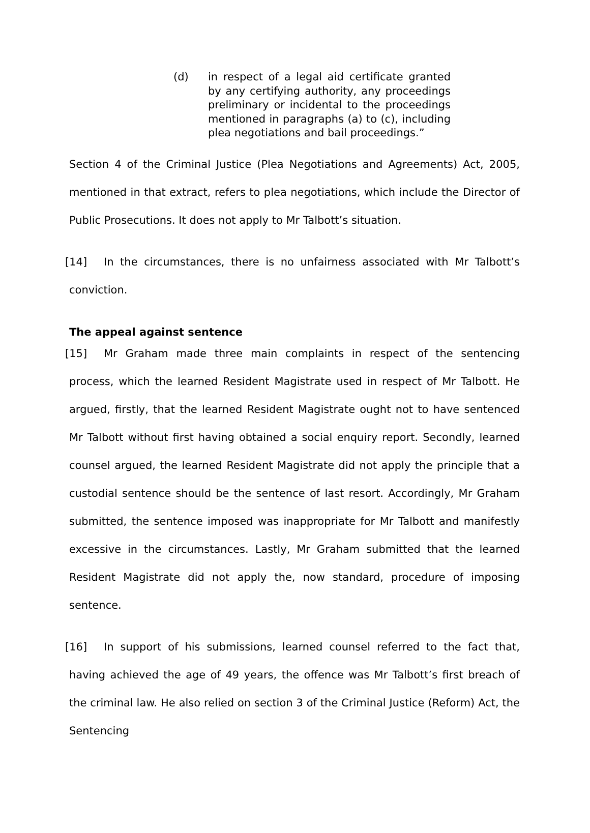(d) in respect of a legal aid certificate granted by any certifying authority, any proceedings preliminary or incidental to the proceedings mentioned in paragraphs (a) to (c), including plea negotiations and bail proceedings.”
Section 4 of the Criminal Justice (Plea Negotiations and Agreements) Act, 2005, mentioned in that extract, refers to plea negotiations, which include the Director of Public Prosecutions. It does not apply to Mr Talbott’s situation.
[14] In the circumstances, there is no unfairness associated with Mr Talbott’s conviction.
The appeal against sentence
[15] Mr Graham made three main complaints in respect of the sentencing process, which the learned Resident Magistrate used in respect of Mr Talbott. He argued, firstly, that the learned Resident Magistrate ought not to have sentenced Mr Talbott without first having obtained a social enquiry report. Secondly, learned counsel argued, the learned Resident Magistrate did not apply the principle that a custodial sentence should be the sentence of last resort. Accordingly, Mr Graham submitted, the sentence imposed was inappropriate for Mr Talbott and manifestly excessive in the circumstances. Lastly, Mr Graham submitted that the learned Resident Magistrate did not apply the, now standard, procedure of imposing sentence.
[16] In support of his submissions, learned counsel referred to the fact that, having achieved the age of 49 years, the offence was Mr Talbott’s first breach of the criminal law. He also relied on section 3 of the Criminal Justice (Reform) Act, the Sentencing